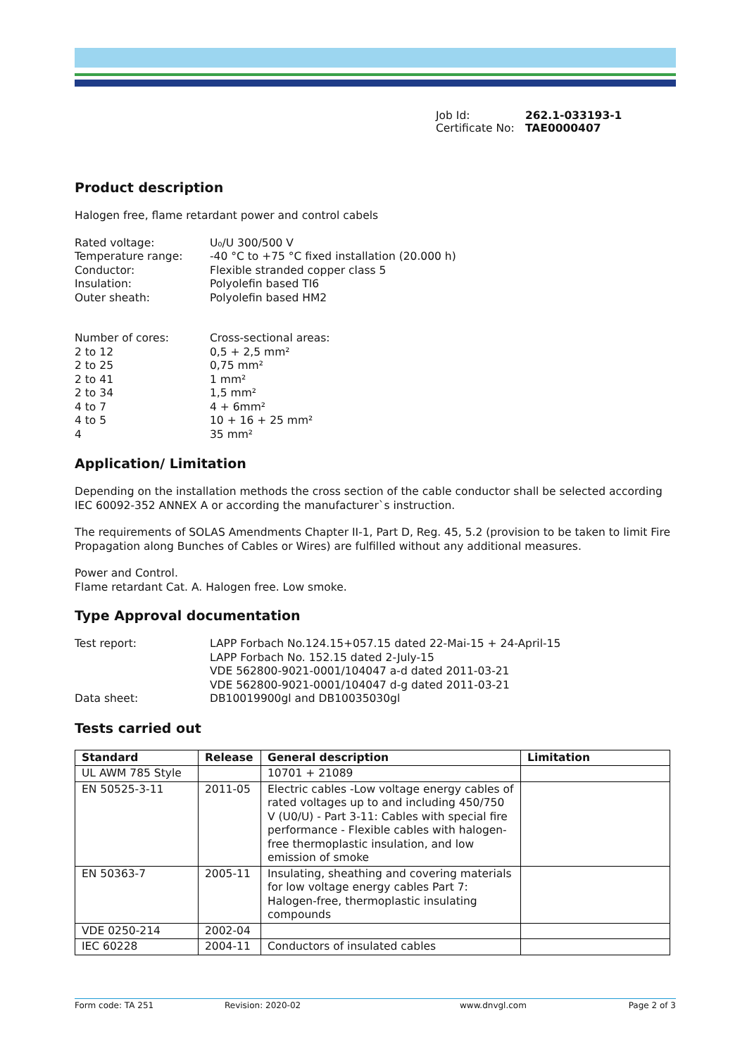| Job Id: | 262.1-033193-1 |
| Certificate No: | TAE0000407 |
Product description
Halogen free, flame retardant power and control cabels
| Rated voltage: | U₀/U 300/500 V |
| Temperature range: | -40 °C to +75 °C fixed installation (20.000 h) |
| Conductor: | Flexible stranded copper class 5 |
| Insulation: | Polyolefin based TI6 |
| Outer sheath: | Polyolefin based HM2 |
| Number of cores: | Cross-sectional areas: |
| 2 to 12 | 0,5 + 2,5 mm² |
| 2 to 25 | 0,75 mm² |
| 2 to 41 | 1 mm² |
| 2 to 34 | 1,5 mm² |
| 4 to 7 | 4 + 6mm² |
| 4 to 5 | 10 + 16 + 25 mm² |
| 4 | 35 mm² |
Application/ Limitation
Depending on the installation methods the cross section of the cable conductor shall be selected according IEC 60092-352 ANNEX A or according the manufacturer`s instruction.
The requirements of SOLAS Amendments Chapter II-1, Part D, Reg. 45, 5.2 (provision to be taken to limit Fire Propagation along Bunches of Cables or Wires) are fulfilled without any additional measures.
Power and Control.
Flame retardant Cat. A. Halogen free. Low smoke.
Type Approval documentation
| Test report: | LAPP Forbach No.124.15+057.15 dated 22-Mai-15 + 24-April-15 LAPP Forbach No. 152.15 dated 2-July-15 VDE 562800-9021-0001/104047 a-d dated 2011-03-21 VDE 562800-9021-0001/104047 d-g dated 2011-03-21 |
| Data sheet: | DB10019900gl and DB10035030gl |
Tests carried out
| Standard | Release | General description | Limitation |
| --- | --- | --- | --- |
| UL AWM 785 Style | | 10701 + 21089 | |
| EN 50525-3-11 | 2011-05 | Electric cables -Low voltage energy cables of rated voltages up to and including 450/750 V (U0/U) - Part 3-11: Cables with special fire performance - Flexible cables with halogen-free thermoplastic insulation, and low emission of smoke | |
| EN 50363-7 | 2005-11 | Insulating, sheathing and covering materials for low voltage energy cables Part 7: Halogen-free, thermoplastic insulating compounds | |
| VDE 0250-214 | 2002-04 | | |
| IEC 60228 | 2004-11 | Conductors of insulated cables | |
Form code: TA 251 Revision: 2020-02 www.dnvgl.com Page 2 of 3